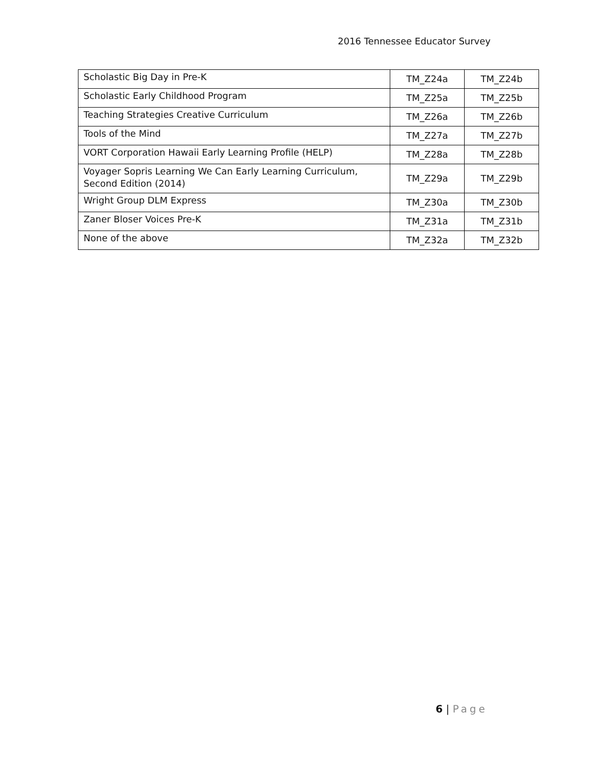2016 Tennessee Educator Survey
| Scholastic Big Day in Pre-K | TM_Z24a | TM_Z24b |
| Scholastic Early Childhood Program | TM_Z25a | TM_Z25b |
| Teaching Strategies Creative Curriculum | TM_Z26a | TM_Z26b |
| Tools of the Mind | TM_Z27a | TM_Z27b |
| VORT Corporation Hawaii Early Learning Profile (HELP) | TM_Z28a | TM_Z28b |
| Voyager Sopris Learning We Can Early Learning Curriculum, Second Edition (2014) | TM_Z29a | TM_Z29b |
| Wright Group DLM Express | TM_Z30a | TM_Z30b |
| Zaner Bloser Voices Pre-K | TM_Z31a | TM_Z31b |
| None of the above | TM_Z32a | TM_Z32b |
6 | Page